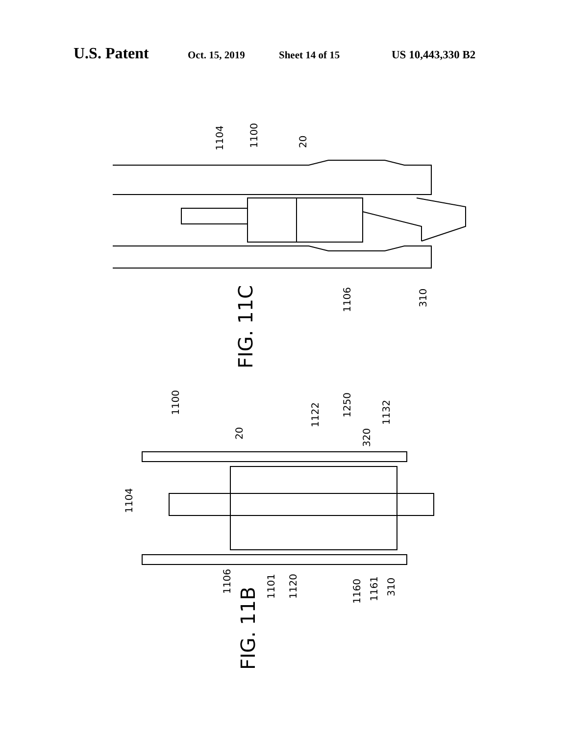U.S. Patent Oct. 15, 2019 Sheet 14 of 15 US 10,443,330 B2
1104
1100
20
1106
310
FIG. 11C
1100
20
1122
1250
320
1132
1104
1106
1101
1120
1160
1161
310
FIG. 11B